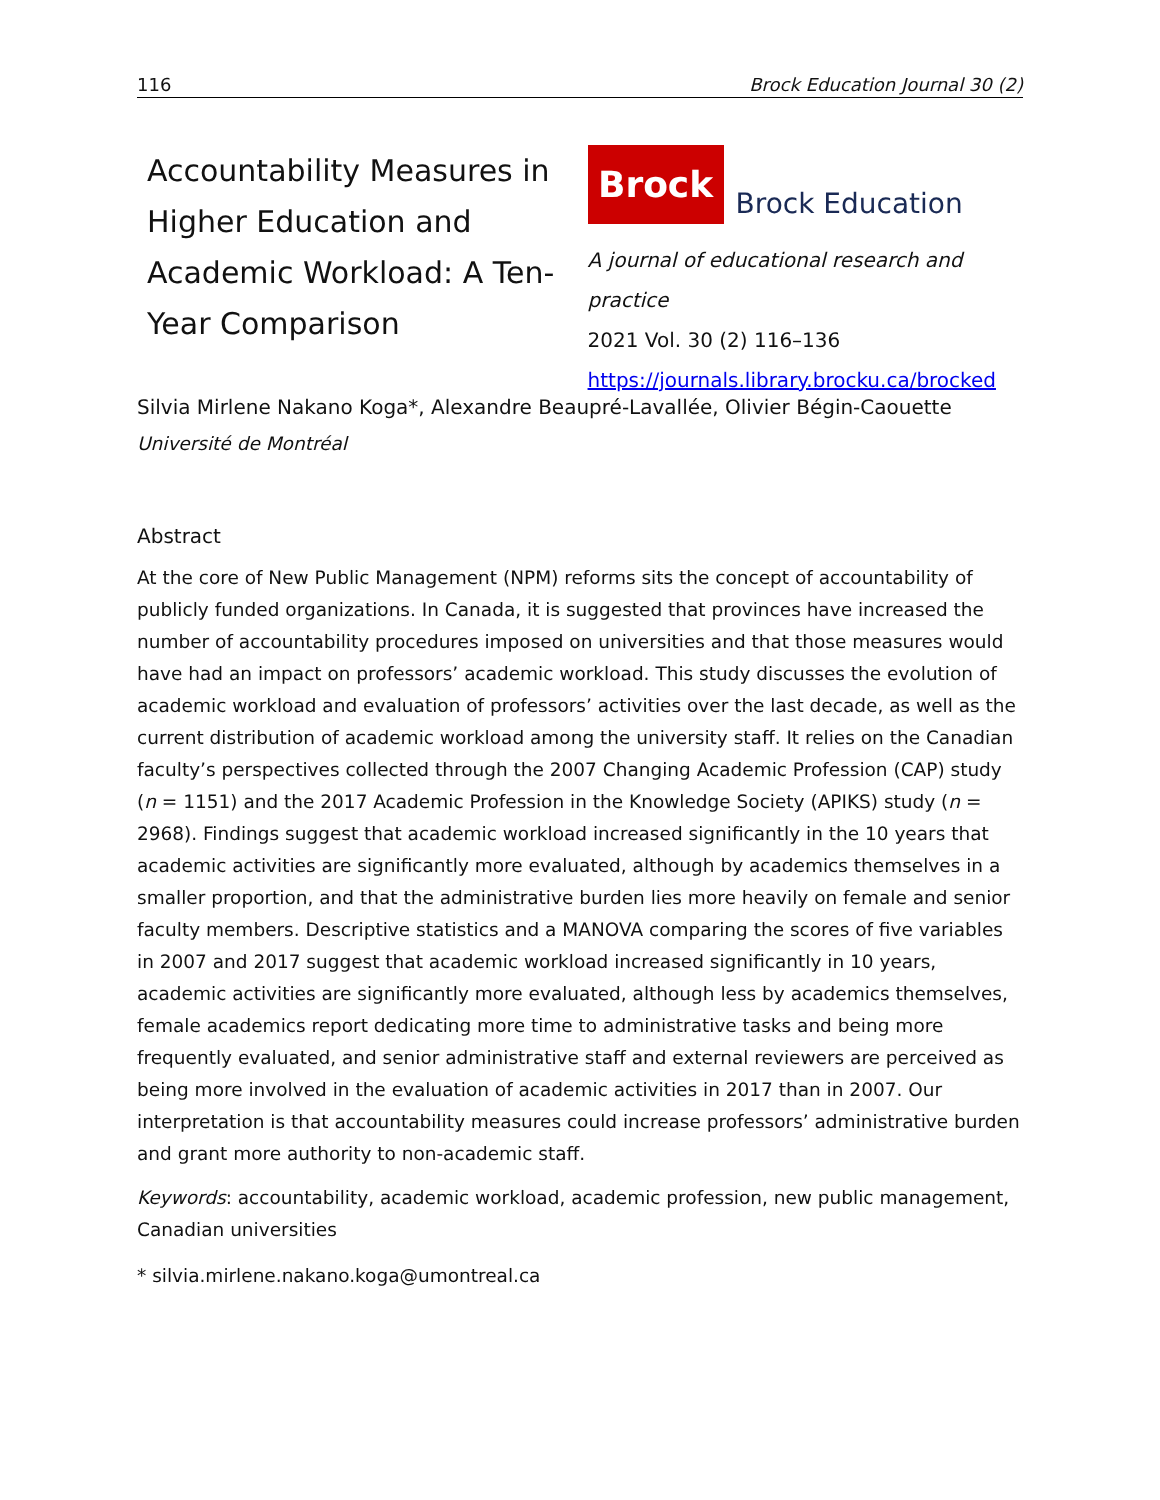116 Brock Education Journal 30 (2)
Accountability Measures in Higher Education and Academic Workload: A Ten-Year Comparison
Brock
Brock Education
A journal of educational research and practice
2021 Vol. 30 (2) 116–136
https://journals.library.brocku.ca/brocked
Silvia Mirlene Nakano Koga*, Alexandre Beaupré-Lavallée, Olivier Bégin-Caouette
Université de Montréal
Abstract
At the core of New Public Management (NPM) reforms sits the concept of accountability of publicly funded organizations. In Canada, it is suggested that provinces have increased the number of accountability procedures imposed on universities and that those measures would have had an impact on professors’ academic workload. This study discusses the evolution of academic workload and evaluation of professors’ activities over the last decade, as well as the current distribution of academic workload among the university staff. It relies on the Canadian faculty’s perspectives collected through the 2007 Changing Academic Profession (CAP) study (n = 1151) and the 2017 Academic Profession in the Knowledge Society (APIKS) study (n = 2968). Findings suggest that academic workload increased significantly in the 10 years that academic activities are significantly more evaluated, although by academics themselves in a smaller proportion, and that the administrative burden lies more heavily on female and senior faculty members. Descriptive statistics and a MANOVA comparing the scores of five variables in 2007 and 2017 suggest that academic workload increased significantly in 10 years, academic activities are significantly more evaluated, although less by academics themselves, female academics report dedicating more time to administrative tasks and being more frequently evaluated, and senior administrative staff and external reviewers are perceived as being more involved in the evaluation of academic activities in 2017 than in 2007. Our interpretation is that accountability measures could increase professors’ administrative burden and grant more authority to non-academic staff.
Keywords: accountability, academic workload, academic profession, new public management, Canadian universities
* silvia.mirlene.nakano.koga@umontreal.ca